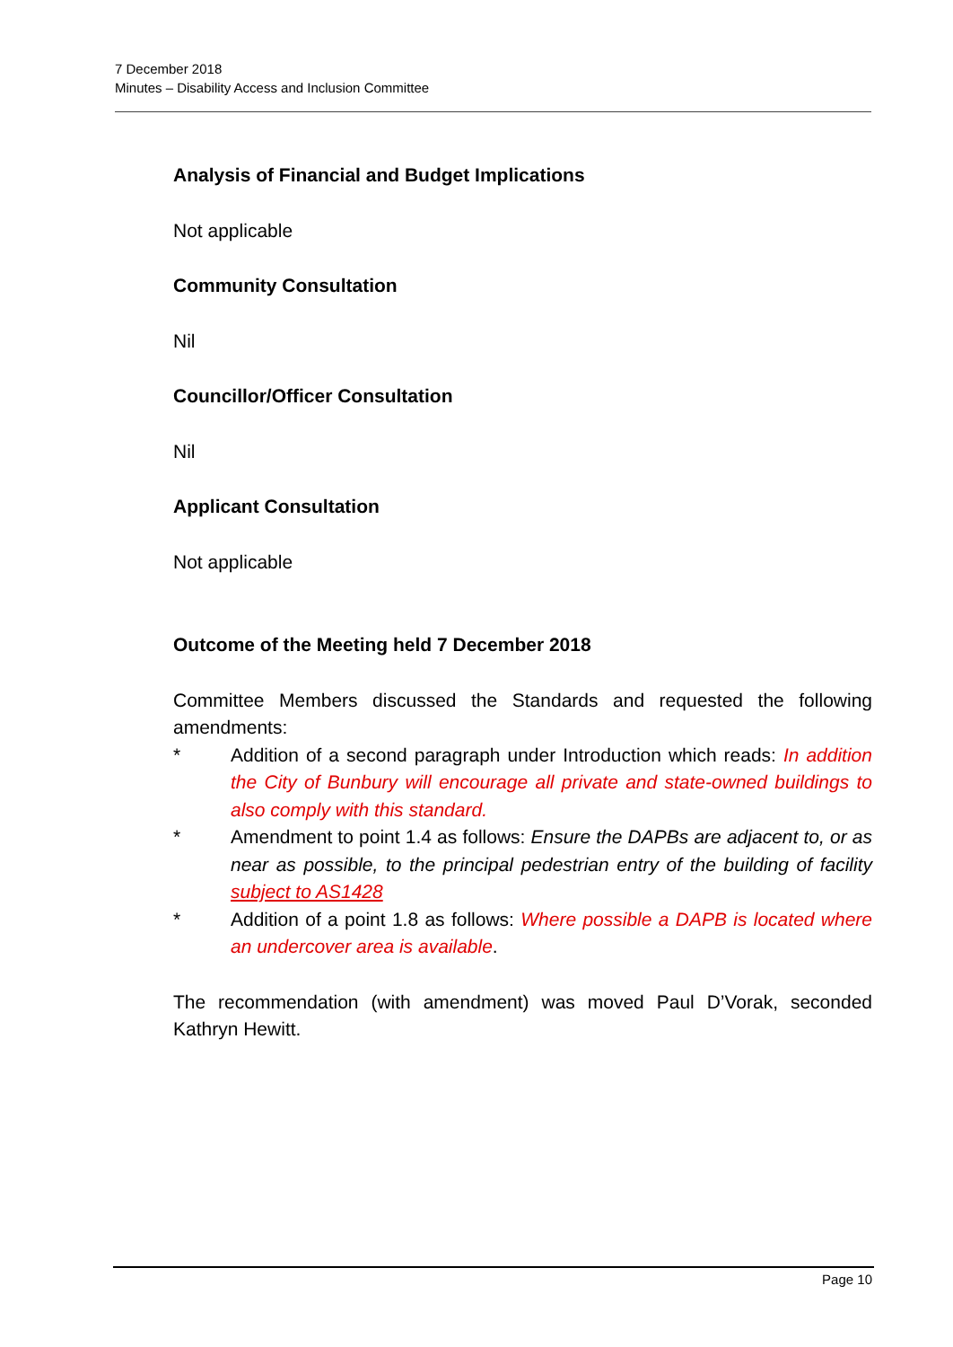7 December 2018
Minutes – Disability Access and Inclusion Committee
Analysis of Financial and Budget Implications
Not applicable
Community Consultation
Nil
Councillor/Officer Consultation
Nil
Applicant Consultation
Not applicable
Outcome of the Meeting held 7 December 2018
Committee Members discussed the Standards and requested the following amendments:
* Addition of a second paragraph under Introduction which reads: In addition the City of Bunbury will encourage all private and state-owned buildings to also comply with this standard.
* Amendment to point 1.4 as follows: Ensure the DAPBs are adjacent to, or as near as possible, to the principal pedestrian entry of the building of facility subject to AS1428
* Addition of a point 1.8 as follows: Where possible a DAPB is located where an undercover area is available.
The recommendation (with amendment) was moved Paul D’Vorak, seconded Kathryn Hewitt.
Page 10